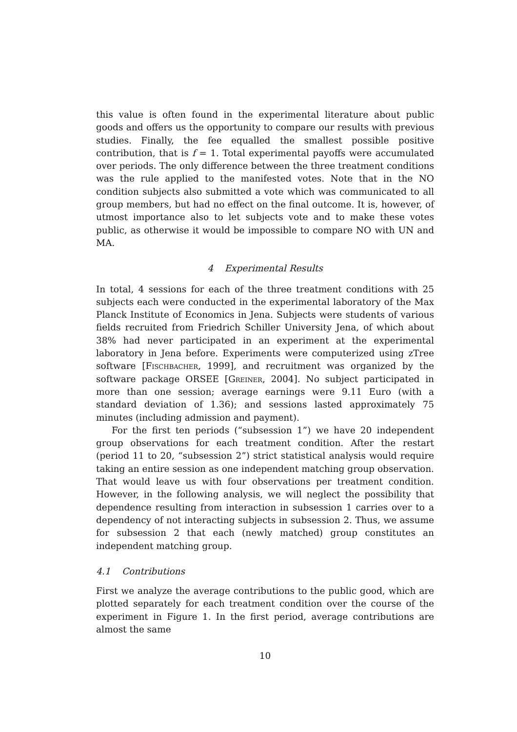this value is often found in the experimental literature about public goods and offers us the opportunity to compare our results with previous studies. Finally, the fee equalled the smallest possible positive contribution, that is f = 1. Total experimental payoffs were accumulated over periods. The only difference between the three treatment conditions was the rule applied to the manifested votes. Note that in the NO condition subjects also submitted a vote which was communicated to all group members, but had no effect on the final outcome. It is, however, of utmost importance also to let subjects vote and to make these votes public, as otherwise it would be impossible to compare NO with UN and MA.
4 Experimental Results
In total, 4 sessions for each of the three treatment conditions with 25 subjects each were conducted in the experimental laboratory of the Max Planck Institute of Economics in Jena. Subjects were students of various fields recruited from Friedrich Schiller University Jena, of which about 38% had never participated in an experiment at the experimental laboratory in Jena before. Experiments were computerized using zTree software [Fischbacher, 1999], and recruitment was organized by the software package ORSEE [Greiner, 2004]. No subject participated in more than one session; average earnings were 9.11 Euro (with a standard deviation of 1.36); and sessions lasted approximately 75 minutes (including admission and payment).
For the first ten periods (“subsession 1”) we have 20 independent group observations for each treatment condition. After the restart (period 11 to 20, “subsession 2”) strict statistical analysis would require taking an entire session as one independent matching group observation. That would leave us with four observations per treatment condition. However, in the following analysis, we will neglect the possibility that dependence resulting from interaction in subsession 1 carries over to a dependency of not interacting subjects in subsession 2. Thus, we assume for subsession 2 that each (newly matched) group constitutes an independent matching group.
4.1 Contributions
First we analyze the average contributions to the public good, which are plotted separately for each treatment condition over the course of the experiment in Figure 1. In the first period, average contributions are almost the same
10